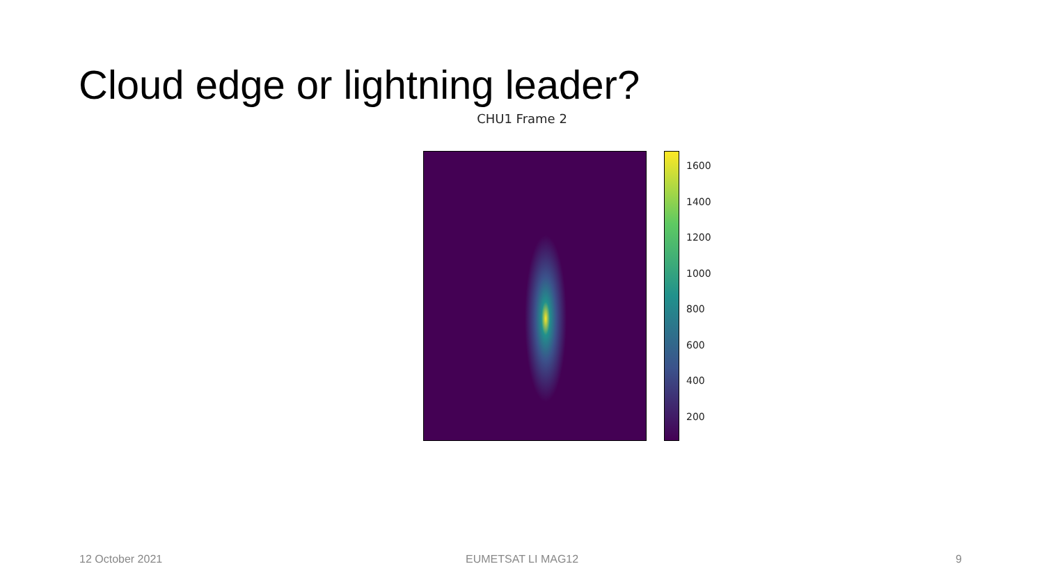Cloud edge or lightning leader?
CHU1 Frame 2
1600
1400
1200
1000
800
600
400
200
12 October 2021 EUMETSAT LI MAG12 9